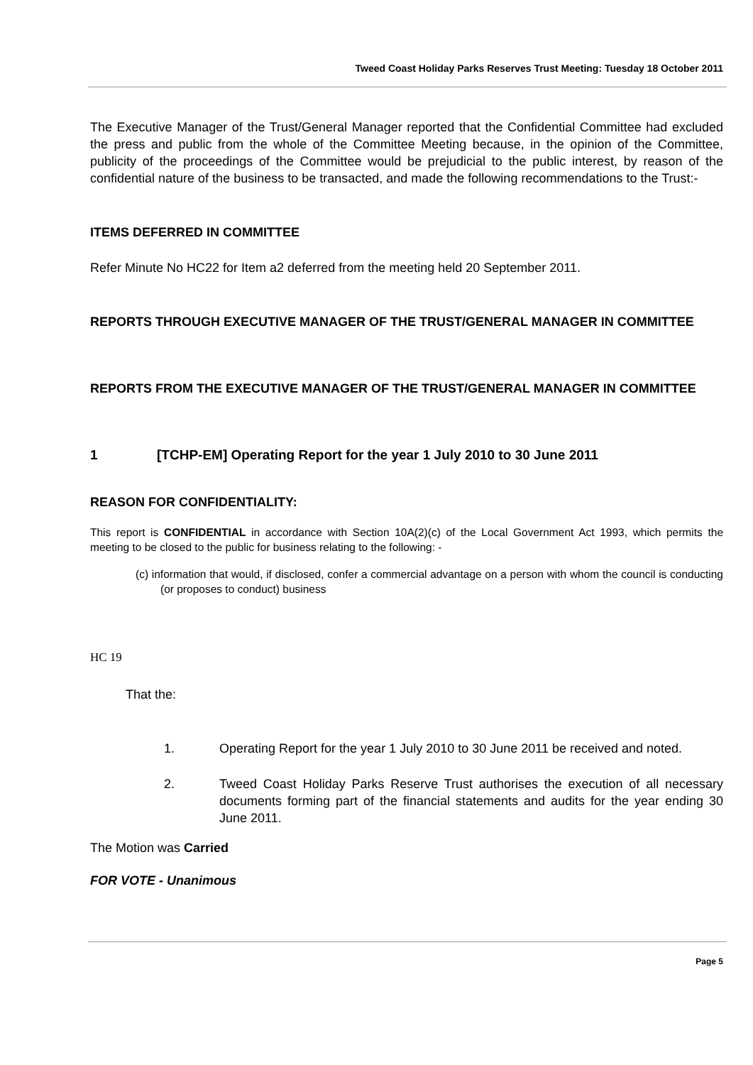Tweed Coast Holiday Parks Reserves Trust Meeting: Tuesday 18 October 2011
The Executive Manager of the Trust/General Manager reported that the Confidential Committee had excluded the press and public from the whole of the Committee Meeting because, in the opinion of the Committee, publicity of the proceedings of the Committee would be prejudicial to the public interest, by reason of the confidential nature of the business to be transacted, and made the following recommendations to the Trust:-
ITEMS DEFERRED IN COMMITTEE
Refer Minute No HC22 for Item a2 deferred from the meeting held 20 September 2011.
REPORTS THROUGH EXECUTIVE MANAGER OF THE TRUST/GENERAL MANAGER IN COMMITTEE
REPORTS FROM THE EXECUTIVE MANAGER OF THE TRUST/GENERAL MANAGER IN COMMITTEE
1 [TCHP-EM] Operating Report for the year 1 July 2010 to 30 June 2011
REASON FOR CONFIDENTIALITY:
This report is CONFIDENTIAL in accordance with Section 10A(2)(c) of the Local Government Act 1993, which permits the meeting to be closed to the public for business relating to the following: -
(c) information that would, if disclosed, confer a commercial advantage on a person with whom the council is conducting (or proposes to conduct) business
HC 19
That the:
1. Operating Report for the year 1 July 2010 to 30 June 2011 be received and noted.
2. Tweed Coast Holiday Parks Reserve Trust authorises the execution of all necessary documents forming part of the financial statements and audits for the year ending 30 June 2011.
The Motion was Carried
FOR VOTE - Unanimous
Page 5